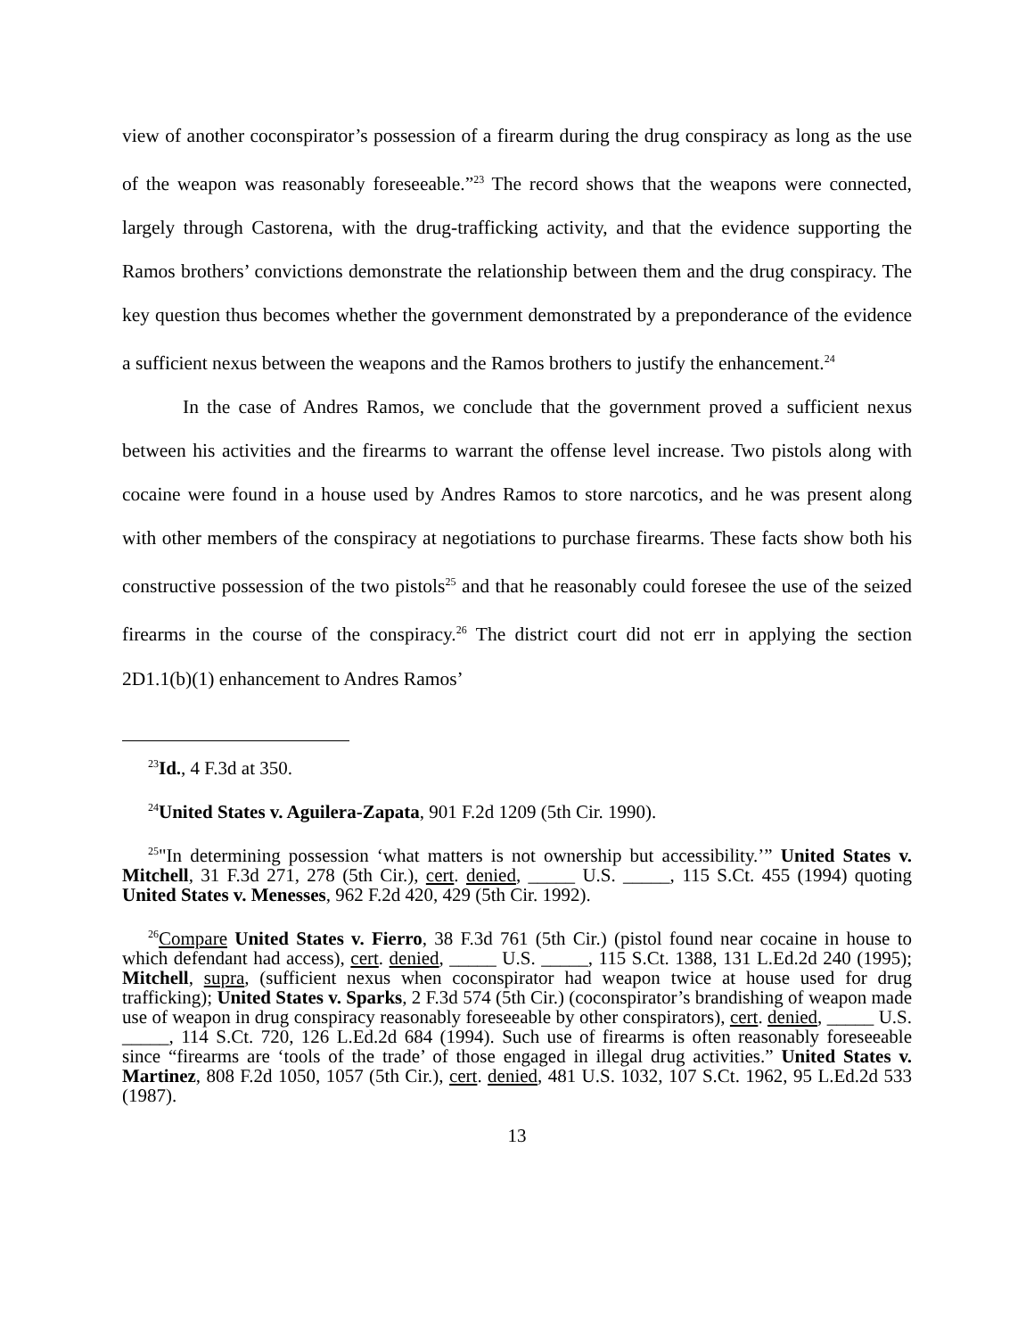view of another coconspirator’s possession of a firearm during the drug conspiracy as long as the use of the weapon was reasonably foreseeable.”<sup>23</sup> The record shows that the weapons were connected, largely through Castorena, with the drug-trafficking activity, and that the evidence supporting the Ramos brothers’ convictions demonstrate the relationship between them and the drug conspiracy. The key question thus becomes whether the government demonstrated by a preponderance of the evidence a sufficient nexus between the weapons and the Ramos brothers to justify the enhancement.<sup>24</sup>
In the case of Andres Ramos, we conclude that the government proved a sufficient nexus between his activities and the firearms to warrant the offense level increase. Two pistols along with cocaine were found in a house used by Andres Ramos to store narcotics, and he was present along with other members of the conspiracy at negotiations to purchase firearms. These facts show both his constructive possession of the two pistols<sup>25</sup> and that he reasonably could foresee the use of the seized firearms in the course of the conspiracy.<sup>26</sup> The district court did not err in applying the section 2D1.1(b)(1) enhancement to Andres Ramos’
<sup>23</sup> Id., 4 F.3d at 350.
<sup>24</sup> United States v. Aguilera-Zapata, 901 F.2d 1209 (5th Cir. 1990).
<sup>25</sup> "In determining possession ‘what matters is not ownership but accessibility.’” United States v. Mitchell, 31 F.3d 271, 278 (5th Cir.), cert. denied, _____ U.S. _____, 115 S.Ct. 455 (1994) quoting United States v. Menesses, 962 F.2d 420, 429 (5th Cir. 1992).
<sup>26</sup> Compare United States v. Fierro, 38 F.3d 761 (5th Cir.) (pistol found near cocaine in house to which defendant had access), cert. denied, _____ U.S. _____, 115 S.Ct. 1388, 131 L.Ed.2d 240 (1995); Mitchell, supra, (sufficient nexus when coconspirator had weapon twice at house used for drug trafficking); United States v. Sparks, 2 F.3d 574 (5th Cir.) (coconspirator’s brandishing of weapon made use of weapon in drug conspiracy reasonably foreseeable by other conspirators), cert. denied, _____ U.S. _____, 114 S.Ct. 720, 126 L.Ed.2d 684 (1994). Such use of firearms is often reasonably foreseeable since “firearms are ‘tools of the trade’ of those engaged in illegal drug activities.” United States v. Martinez, 808 F.2d 1050, 1057 (5th Cir.), cert. denied, 481 U.S. 1032, 107 S.Ct. 1962, 95 L.Ed.2d 533 (1987).
13